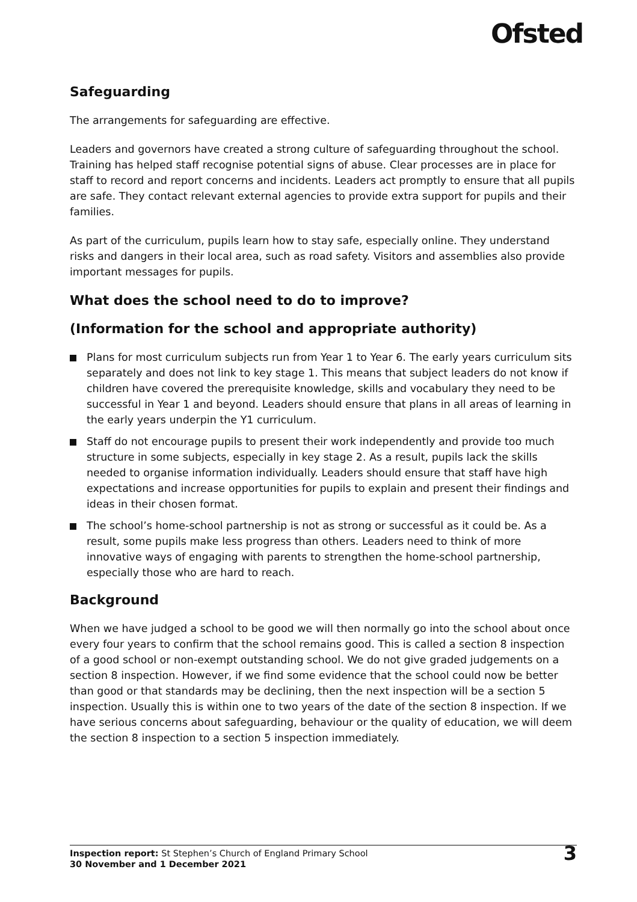Ofsted
Safeguarding
The arrangements for safeguarding are effective.
Leaders and governors have created a strong culture of safeguarding throughout the school. Training has helped staff recognise potential signs of abuse. Clear processes are in place for staff to record and report concerns and incidents. Leaders act promptly to ensure that all pupils are safe. They contact relevant external agencies to provide extra support for pupils and their families.
As part of the curriculum, pupils learn how to stay safe, especially online. They understand risks and dangers in their local area, such as road safety. Visitors and assemblies also provide important messages for pupils.
What does the school need to do to improve?
(Information for the school and appropriate authority)
Plans for most curriculum subjects run from Year 1 to Year 6. The early years curriculum sits separately and does not link to key stage 1. This means that subject leaders do not know if children have covered the prerequisite knowledge, skills and vocabulary they need to be successful in Year 1 and beyond. Leaders should ensure that plans in all areas of learning in the early years underpin the Y1 curriculum.
Staff do not encourage pupils to present their work independently and provide too much structure in some subjects, especially in key stage 2. As a result, pupils lack the skills needed to organise information individually. Leaders should ensure that staff have high expectations and increase opportunities for pupils to explain and present their findings and ideas in their chosen format.
The school’s home-school partnership is not as strong or successful as it could be. As a result, some pupils make less progress than others. Leaders need to think of more innovative ways of engaging with parents to strengthen the home-school partnership, especially those who are hard to reach.
Background
When we have judged a school to be good we will then normally go into the school about once every four years to confirm that the school remains good. This is called a section 8 inspection of a good school or non-exempt outstanding school. We do not give graded judgements on a section 8 inspection. However, if we find some evidence that the school could now be better than good or that standards may be declining, then the next inspection will be a section 5 inspection. Usually this is within one to two years of the date of the section 8 inspection. If we have serious concerns about safeguarding, behaviour or the quality of education, we will deem the section 8 inspection to a section 5 inspection immediately.
Inspection report: St Stephen’s Church of England Primary School
30 November and 1 December 2021
3